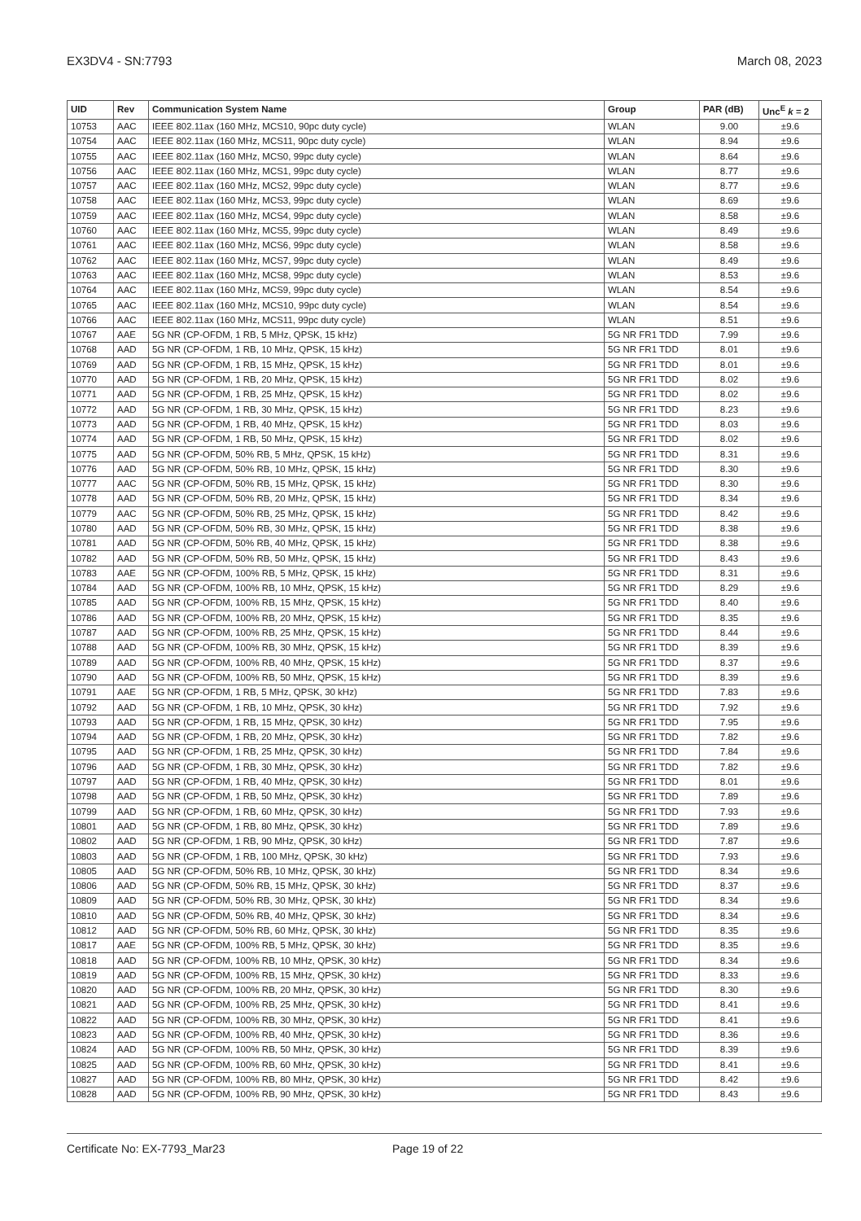EX3DV4 - SN:7793 March 08, 2023
| UID | Rev | Communication System Name | Group | PAR (dB) | Unc<sup>E</sup> k = 2 |
| --- | --- | --- | --- | --- | --- |
| 10753 | AAC | IEEE 802.11ax (160 MHz, MCS10, 90pc duty cycle) | WLAN | 9.00 | ±9.6 |
| 10754 | AAC | IEEE 802.11ax (160 MHz, MCS11, 90pc duty cycle) | WLAN | 8.94 | ±9.6 |
| 10755 | AAC | IEEE 802.11ax (160 MHz, MCS0, 99pc duty cycle) | WLAN | 8.64 | ±9.6 |
| 10756 | AAC | IEEE 802.11ax (160 MHz, MCS1, 99pc duty cycle) | WLAN | 8.77 | ±9.6 |
| 10757 | AAC | IEEE 802.11ax (160 MHz, MCS2, 99pc duty cycle) | WLAN | 8.77 | ±9.6 |
| 10758 | AAC | IEEE 802.11ax (160 MHz, MCS3, 99pc duty cycle) | WLAN | 8.69 | ±9.6 |
| 10759 | AAC | IEEE 802.11ax (160 MHz, MCS4, 99pc duty cycle) | WLAN | 8.58 | ±9.6 |
| 10760 | AAC | IEEE 802.11ax (160 MHz, MCS5, 99pc duty cycle) | WLAN | 8.49 | ±9.6 |
| 10761 | AAC | IEEE 802.11ax (160 MHz, MCS6, 99pc duty cycle) | WLAN | 8.58 | ±9.6 |
| 10762 | AAC | IEEE 802.11ax (160 MHz, MCS7, 99pc duty cycle) | WLAN | 8.49 | ±9.6 |
| 10763 | AAC | IEEE 802.11ax (160 MHz, MCS8, 99pc duty cycle) | WLAN | 8.53 | ±9.6 |
| 10764 | AAC | IEEE 802.11ax (160 MHz, MCS9, 99pc duty cycle) | WLAN | 8.54 | ±9.6 |
| 10765 | AAC | IEEE 802.11ax (160 MHz, MCS10, 99pc duty cycle) | WLAN | 8.54 | ±9.6 |
| 10766 | AAC | IEEE 802.11ax (160 MHz, MCS11, 99pc duty cycle) | WLAN | 8.51 | ±9.6 |
| 10767 | AAE | 5G NR (CP-OFDM, 1 RB, 5 MHz, QPSK, 15 kHz) | 5G NR FR1 TDD | 7.99 | ±9.6 |
| 10768 | AAD | 5G NR (CP-OFDM, 1 RB, 10 MHz, QPSK, 15 kHz) | 5G NR FR1 TDD | 8.01 | ±9.6 |
| 10769 | AAD | 5G NR (CP-OFDM, 1 RB, 15 MHz, QPSK, 15 kHz) | 5G NR FR1 TDD | 8.01 | ±9.6 |
| 10770 | AAD | 5G NR (CP-OFDM, 1 RB, 20 MHz, QPSK, 15 kHz) | 5G NR FR1 TDD | 8.02 | ±9.6 |
| 10771 | AAD | 5G NR (CP-OFDM, 1 RB, 25 MHz, QPSK, 15 kHz) | 5G NR FR1 TDD | 8.02 | ±9.6 |
| 10772 | AAD | 5G NR (CP-OFDM, 1 RB, 30 MHz, QPSK, 15 kHz) | 5G NR FR1 TDD | 8.23 | ±9.6 |
| 10773 | AAD | 5G NR (CP-OFDM, 1 RB, 40 MHz, QPSK, 15 kHz) | 5G NR FR1 TDD | 8.03 | ±9.6 |
| 10774 | AAD | 5G NR (CP-OFDM, 1 RB, 50 MHz, QPSK, 15 kHz) | 5G NR FR1 TDD | 8.02 | ±9.6 |
| 10775 | AAD | 5G NR (CP-OFDM, 50% RB, 5 MHz, QPSK, 15 kHz) | 5G NR FR1 TDD | 8.31 | ±9.6 |
| 10776 | AAD | 5G NR (CP-OFDM, 50% RB, 10 MHz, QPSK, 15 kHz) | 5G NR FR1 TDD | 8.30 | ±9.6 |
| 10777 | AAC | 5G NR (CP-OFDM, 50% RB, 15 MHz, QPSK, 15 kHz) | 5G NR FR1 TDD | 8.30 | ±9.6 |
| 10778 | AAD | 5G NR (CP-OFDM, 50% RB, 20 MHz, QPSK, 15 kHz) | 5G NR FR1 TDD | 8.34 | ±9.6 |
| 10779 | AAC | 5G NR (CP-OFDM, 50% RB, 25 MHz, QPSK, 15 kHz) | 5G NR FR1 TDD | 8.42 | ±9.6 |
| 10780 | AAD | 5G NR (CP-OFDM, 50% RB, 30 MHz, QPSK, 15 kHz) | 5G NR FR1 TDD | 8.38 | ±9.6 |
| 10781 | AAD | 5G NR (CP-OFDM, 50% RB, 40 MHz, QPSK, 15 kHz) | 5G NR FR1 TDD | 8.38 | ±9.6 |
| 10782 | AAD | 5G NR (CP-OFDM, 50% RB, 50 MHz, QPSK, 15 kHz) | 5G NR FR1 TDD | 8.43 | ±9.6 |
| 10783 | AAE | 5G NR (CP-OFDM, 100% RB, 5 MHz, QPSK, 15 kHz) | 5G NR FR1 TDD | 8.31 | ±9.6 |
| 10784 | AAD | 5G NR (CP-OFDM, 100% RB, 10 MHz, QPSK, 15 kHz) | 5G NR FR1 TDD | 8.29 | ±9.6 |
| 10785 | AAD | 5G NR (CP-OFDM, 100% RB, 15 MHz, QPSK, 15 kHz) | 5G NR FR1 TDD | 8.40 | ±9.6 |
| 10786 | AAD | 5G NR (CP-OFDM, 100% RB, 20 MHz, QPSK, 15 kHz) | 5G NR FR1 TDD | 8.35 | ±9.6 |
| 10787 | AAD | 5G NR (CP-OFDM, 100% RB, 25 MHz, QPSK, 15 kHz) | 5G NR FR1 TDD | 8.44 | ±9.6 |
| 10788 | AAD | 5G NR (CP-OFDM, 100% RB, 30 MHz, QPSK, 15 kHz) | 5G NR FR1 TDD | 8.39 | ±9.6 |
| 10789 | AAD | 5G NR (CP-OFDM, 100% RB, 40 MHz, QPSK, 15 kHz) | 5G NR FR1 TDD | 8.37 | ±9.6 |
| 10790 | AAD | 5G NR (CP-OFDM, 100% RB, 50 MHz, QPSK, 15 kHz) | 5G NR FR1 TDD | 8.39 | ±9.6 |
| 10791 | AAE | 5G NR (CP-OFDM, 1 RB, 5 MHz, QPSK, 30 kHz) | 5G NR FR1 TDD | 7.83 | ±9.6 |
| 10792 | AAD | 5G NR (CP-OFDM, 1 RB, 10 MHz, QPSK, 30 kHz) | 5G NR FR1 TDD | 7.92 | ±9.6 |
| 10793 | AAD | 5G NR (CP-OFDM, 1 RB, 15 MHz, QPSK, 30 kHz) | 5G NR FR1 TDD | 7.95 | ±9.6 |
| 10794 | AAD | 5G NR (CP-OFDM, 1 RB, 20 MHz, QPSK, 30 kHz) | 5G NR FR1 TDD | 7.82 | ±9.6 |
| 10795 | AAD | 5G NR (CP-OFDM, 1 RB, 25 MHz, QPSK, 30 kHz) | 5G NR FR1 TDD | 7.84 | ±9.6 |
| 10796 | AAD | 5G NR (CP-OFDM, 1 RB, 30 MHz, QPSK, 30 kHz) | 5G NR FR1 TDD | 7.82 | ±9.6 |
| 10797 | AAD | 5G NR (CP-OFDM, 1 RB, 40 MHz, QPSK, 30 kHz) | 5G NR FR1 TDD | 8.01 | ±9.6 |
| 10798 | AAD | 5G NR (CP-OFDM, 1 RB, 50 MHz, QPSK, 30 kHz) | 5G NR FR1 TDD | 7.89 | ±9.6 |
| 10799 | AAD | 5G NR (CP-OFDM, 1 RB, 60 MHz, QPSK, 30 kHz) | 5G NR FR1 TDD | 7.93 | ±9.6 |
| 10801 | AAD | 5G NR (CP-OFDM, 1 RB, 80 MHz, QPSK, 30 kHz) | 5G NR FR1 TDD | 7.89 | ±9.6 |
| 10802 | AAD | 5G NR (CP-OFDM, 1 RB, 90 MHz, QPSK, 30 kHz) | 5G NR FR1 TDD | 7.87 | ±9.6 |
| 10803 | AAD | 5G NR (CP-OFDM, 1 RB, 100 MHz, QPSK, 30 kHz) | 5G NR FR1 TDD | 7.93 | ±9.6 |
| 10805 | AAD | 5G NR (CP-OFDM, 50% RB, 10 MHz, QPSK, 30 kHz) | 5G NR FR1 TDD | 8.34 | ±9.6 |
| 10806 | AAD | 5G NR (CP-OFDM, 50% RB, 15 MHz, QPSK, 30 kHz) | 5G NR FR1 TDD | 8.37 | ±9.6 |
| 10809 | AAD | 5G NR (CP-OFDM, 50% RB, 30 MHz, QPSK, 30 kHz) | 5G NR FR1 TDD | 8.34 | ±9.6 |
| 10810 | AAD | 5G NR (CP-OFDM, 50% RB, 40 MHz, QPSK, 30 kHz) | 5G NR FR1 TDD | 8.34 | ±9.6 |
| 10812 | AAD | 5G NR (CP-OFDM, 50% RB, 60 MHz, QPSK, 30 kHz) | 5G NR FR1 TDD | 8.35 | ±9.6 |
| 10817 | AAE | 5G NR (CP-OFDM, 100% RB, 5 MHz, QPSK, 30 kHz) | 5G NR FR1 TDD | 8.35 | ±9.6 |
| 10818 | AAD | 5G NR (CP-OFDM, 100% RB, 10 MHz, QPSK, 30 kHz) | 5G NR FR1 TDD | 8.34 | ±9.6 |
| 10819 | AAD | 5G NR (CP-OFDM, 100% RB, 15 MHz, QPSK, 30 kHz) | 5G NR FR1 TDD | 8.33 | ±9.6 |
| 10820 | AAD | 5G NR (CP-OFDM, 100% RB, 20 MHz, QPSK, 30 kHz) | 5G NR FR1 TDD | 8.30 | ±9.6 |
| 10821 | AAD | 5G NR (CP-OFDM, 100% RB, 25 MHz, QPSK, 30 kHz) | 5G NR FR1 TDD | 8.41 | ±9.6 |
| 10822 | AAD | 5G NR (CP-OFDM, 100% RB, 30 MHz, QPSK, 30 kHz) | 5G NR FR1 TDD | 8.41 | ±9.6 |
| 10823 | AAD | 5G NR (CP-OFDM, 100% RB, 40 MHz, QPSK, 30 kHz) | 5G NR FR1 TDD | 8.36 | ±9.6 |
| 10824 | AAD | 5G NR (CP-OFDM, 100% RB, 50 MHz, QPSK, 30 kHz) | 5G NR FR1 TDD | 8.39 | ±9.6 |
| 10825 | AAD | 5G NR (CP-OFDM, 100% RB, 60 MHz, QPSK, 30 kHz) | 5G NR FR1 TDD | 8.41 | ±9.6 |
| 10827 | AAD | 5G NR (CP-OFDM, 100% RB, 80 MHz, QPSK, 30 kHz) | 5G NR FR1 TDD | 8.42 | ±9.6 |
| 10828 | AAD | 5G NR (CP-OFDM, 100% RB, 90 MHz, QPSK, 30 kHz) | 5G NR FR1 TDD | 8.43 | ±9.6 |
Certificate No: EX-7793_Mar23 Page 19 of 22